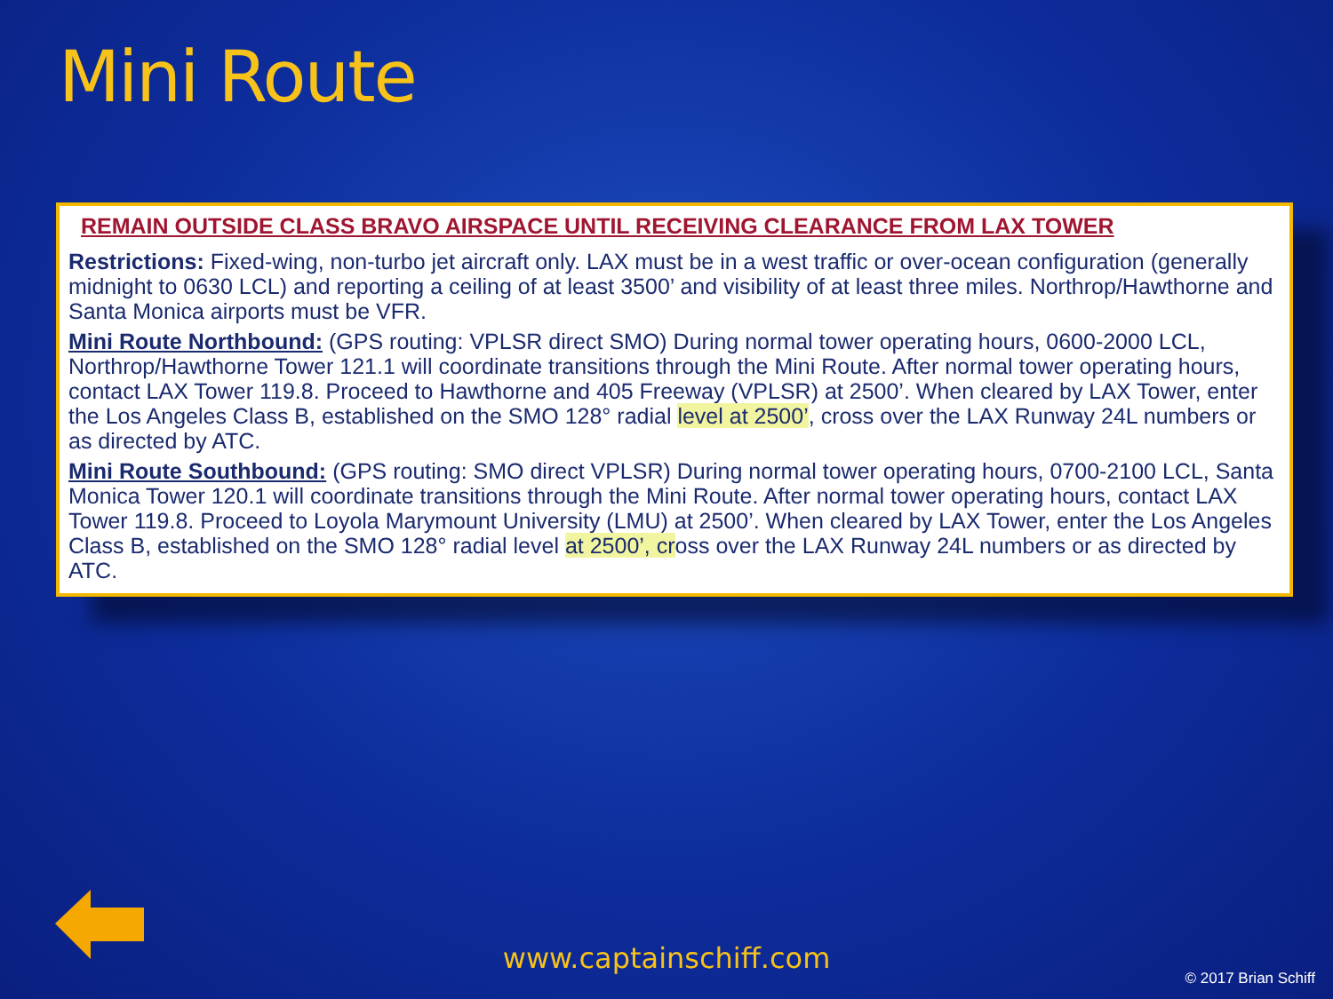Mini Route
REMAIN OUTSIDE CLASS BRAVO AIRSPACE UNTIL RECEIVING CLEARANCE FROM LAX TOWER
Restrictions: Fixed-wing, non-turbo jet aircraft only. LAX must be in a west traffic or over-ocean configuration (generally midnight to 0630 LCL) and reporting a ceiling of at least 3500’ and visibility of at least three miles. Northrop/Hawthorne and Santa Monica airports must be VFR.
Mini Route Northbound: (GPS routing: VPLSR direct SMO) During normal tower operating hours, 0600-2000 LCL, Northrop/Hawthorne Tower 121.1 will coordinate transitions through the Mini Route. After normal tower operating hours, contact LAX Tower 119.8. Proceed to Hawthorne and 405 Freeway (VPLSR) at 2500’. When cleared by LAX Tower, enter the Los Angeles Class B, established on the SMO 128° radial level at 2500’, cross over the LAX Runway 24L numbers or as directed by ATC.
Mini Route Southbound: (GPS routing: SMO direct VPLSR) During normal tower operating hours, 0700-2100 LCL, Santa Monica Tower 120.1 will coordinate transitions through the Mini Route. After normal tower operating hours, contact LAX Tower 119.8. Proceed to Loyola Marymount University (LMU) at 2500’. When cleared by LAX Tower, enter the Los Angeles Class B, established on the SMO 128° radial level at 2500’, cross over the LAX Runway 24L numbers or as directed by ATC.
www.captainschiff.com
© 2017 Brian Schiff